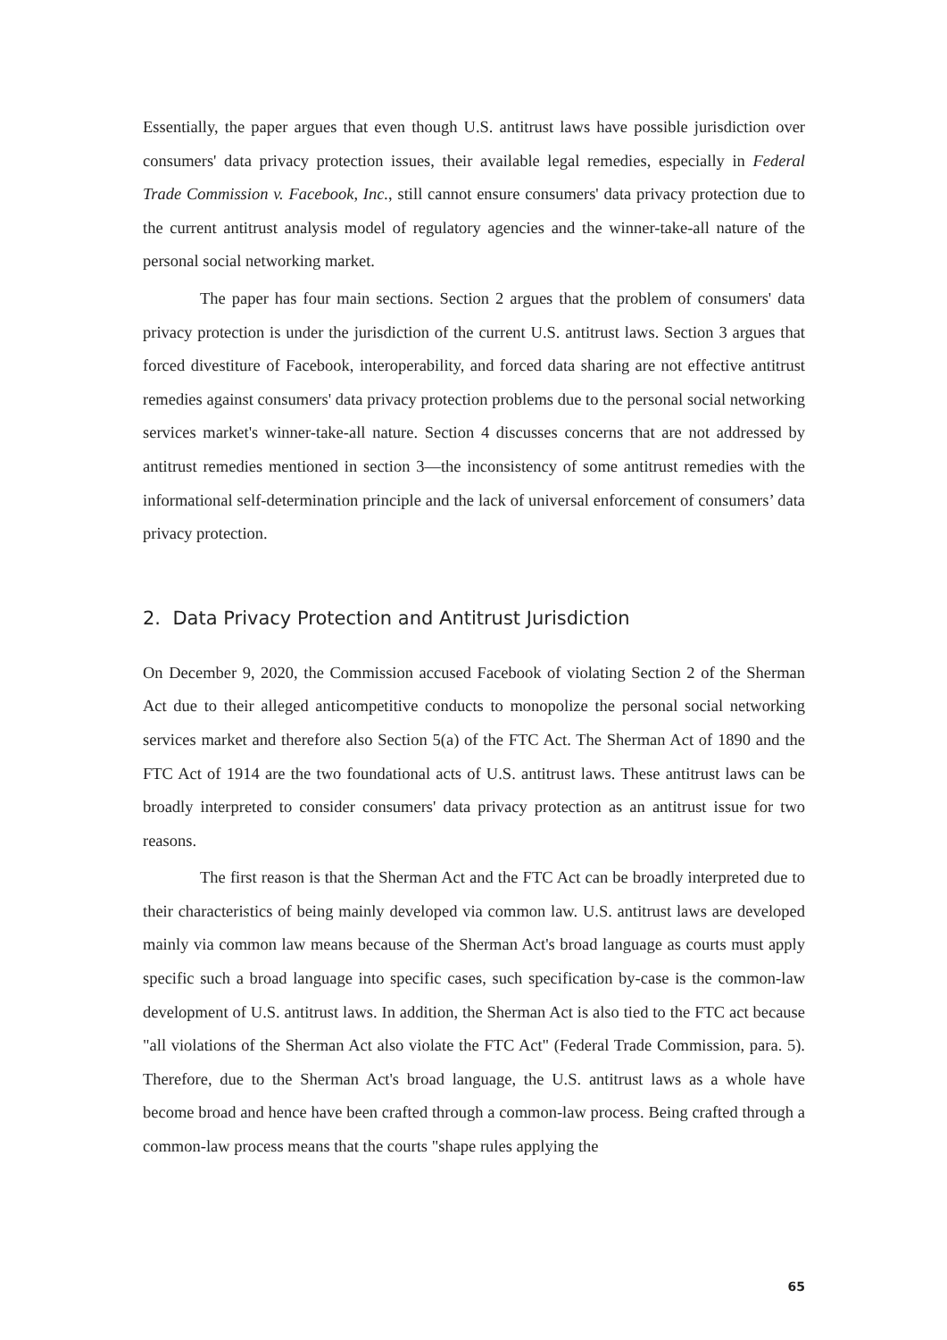Essentially, the paper argues that even though U.S. antitrust laws have possible jurisdiction over consumers' data privacy protection issues, their available legal remedies, especially in Federal Trade Commission v. Facebook, Inc., still cannot ensure consumers' data privacy protection due to the current antitrust analysis model of regulatory agencies and the winner-take-all nature of the personal social networking market.
The paper has four main sections. Section 2 argues that the problem of consumers' data privacy protection is under the jurisdiction of the current U.S. antitrust laws. Section 3 argues that forced divestiture of Facebook, interoperability, and forced data sharing are not effective antitrust remedies against consumers' data privacy protection problems due to the personal social networking services market's winner-take-all nature. Section 4 discusses concerns that are not addressed by antitrust remedies mentioned in section 3—the inconsistency of some antitrust remedies with the informational self-determination principle and the lack of universal enforcement of consumers’ data privacy protection.
2. Data Privacy Protection and Antitrust Jurisdiction
On December 9, 2020, the Commission accused Facebook of violating Section 2 of the Sherman Act due to their alleged anticompetitive conducts to monopolize the personal social networking services market and therefore also Section 5(a) of the FTC Act. The Sherman Act of 1890 and the FTC Act of 1914 are the two foundational acts of U.S. antitrust laws. These antitrust laws can be broadly interpreted to consider consumers' data privacy protection as an antitrust issue for two reasons.
The first reason is that the Sherman Act and the FTC Act can be broadly interpreted due to their characteristics of being mainly developed via common law. U.S. antitrust laws are developed mainly via common law means because of the Sherman Act's broad language as courts must apply specific such a broad language into specific cases, such specification by-case is the common-law development of U.S. antitrust laws. In addition, the Sherman Act is also tied to the FTC act because "all violations of the Sherman Act also violate the FTC Act" (Federal Trade Commission, para. 5). Therefore, due to the Sherman Act's broad language, the U.S. antitrust laws as a whole have become broad and hence have been crafted through a common-law process. Being crafted through a common-law process means that the courts "shape rules applying the
65